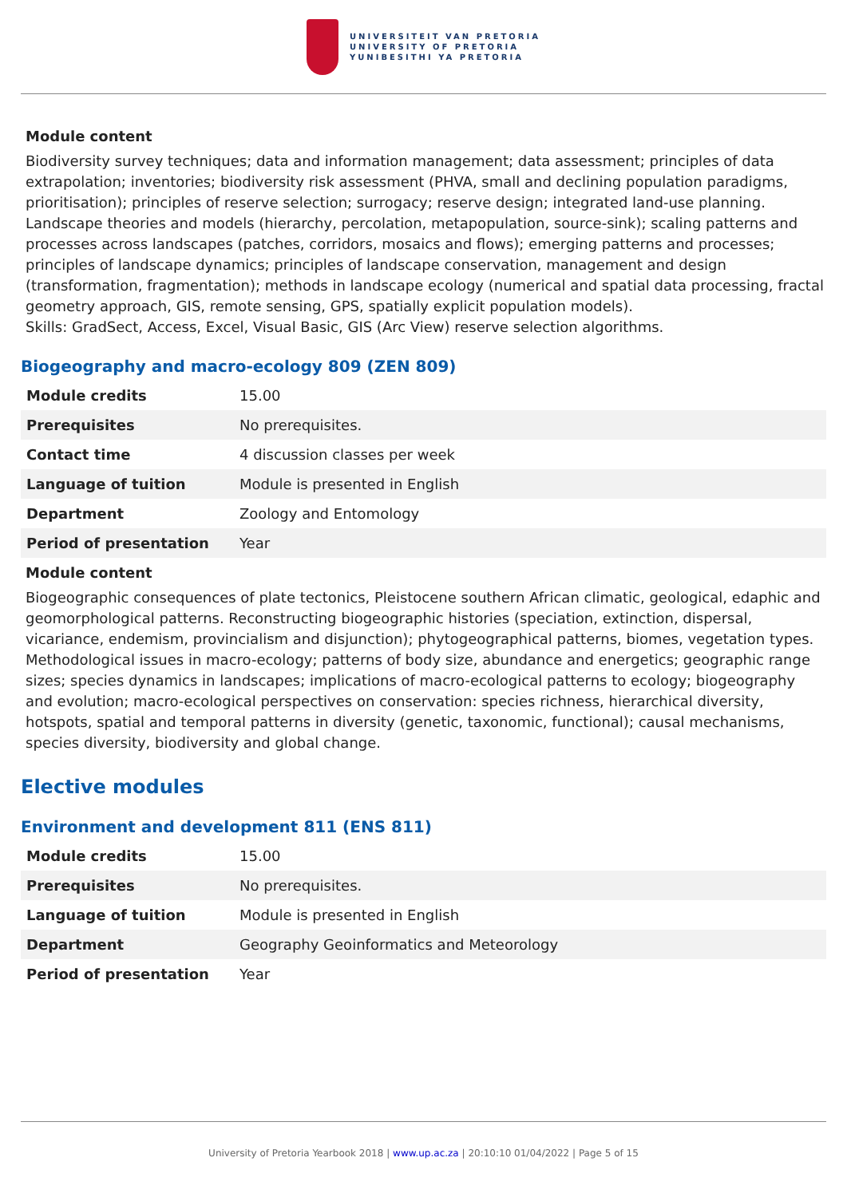UNIVERSITEIT VAN PRETORIA
UNIVERSITY OF PRETORIA
YUNIBESITHI YA PRETORIA
Module content
Biodiversity survey techniques; data and information management; data assessment; principles of data extrapolation; inventories; biodiversity risk assessment (PHVA, small and declining population paradigms, prioritisation); principles of reserve selection; surrogacy; reserve design; integrated land-use planning. Landscape theories and models (hierarchy, percolation, metapopulation, source-sink); scaling patterns and processes across landscapes (patches, corridors, mosaics and flows); emerging patterns and processes; principles of landscape dynamics; principles of landscape conservation, management and design (transformation, fragmentation); methods in landscape ecology (numerical and spatial data processing, fractal geometry approach, GIS, remote sensing, GPS, spatially explicit population models).
Skills: GradSect, Access, Excel, Visual Basic, GIS (Arc View) reserve selection algorithms.
Biogeography and macro-ecology 809 (ZEN 809)
| Module credits | 15.00 |
| Prerequisites | No prerequisites. |
| Contact time | 4 discussion classes per week |
| Language of tuition | Module is presented in English |
| Department | Zoology and Entomology |
| Period of presentation | Year |
Module content
Biogeographic consequences of plate tectonics, Pleistocene southern African climatic, geological, edaphic and geomorphological patterns. Reconstructing biogeographic histories (speciation, extinction, dispersal, vicariance, endemism, provincialism and disjunction); phytogeographical patterns, biomes, vegetation types.
Methodological issues in macro-ecology; patterns of body size, abundance and energetics; geographic range sizes; species dynamics in landscapes; implications of macro-ecological patterns to ecology; biogeography and evolution; macro-ecological perspectives on conservation: species richness, hierarchical diversity, hotspots, spatial and temporal patterns in diversity (genetic, taxonomic, functional); causal mechanisms, species diversity, biodiversity and global change.
Elective modules
Environment and development 811 (ENS 811)
| Module credits | 15.00 |
| Prerequisites | No prerequisites. |
| Language of tuition | Module is presented in English |
| Department | Geography Geoinformatics and Meteorology |
| Period of presentation | Year |
University of Pretoria Yearbook 2018 | www.up.ac.za | 20:10:10 01/04/2022 | Page 5 of 15